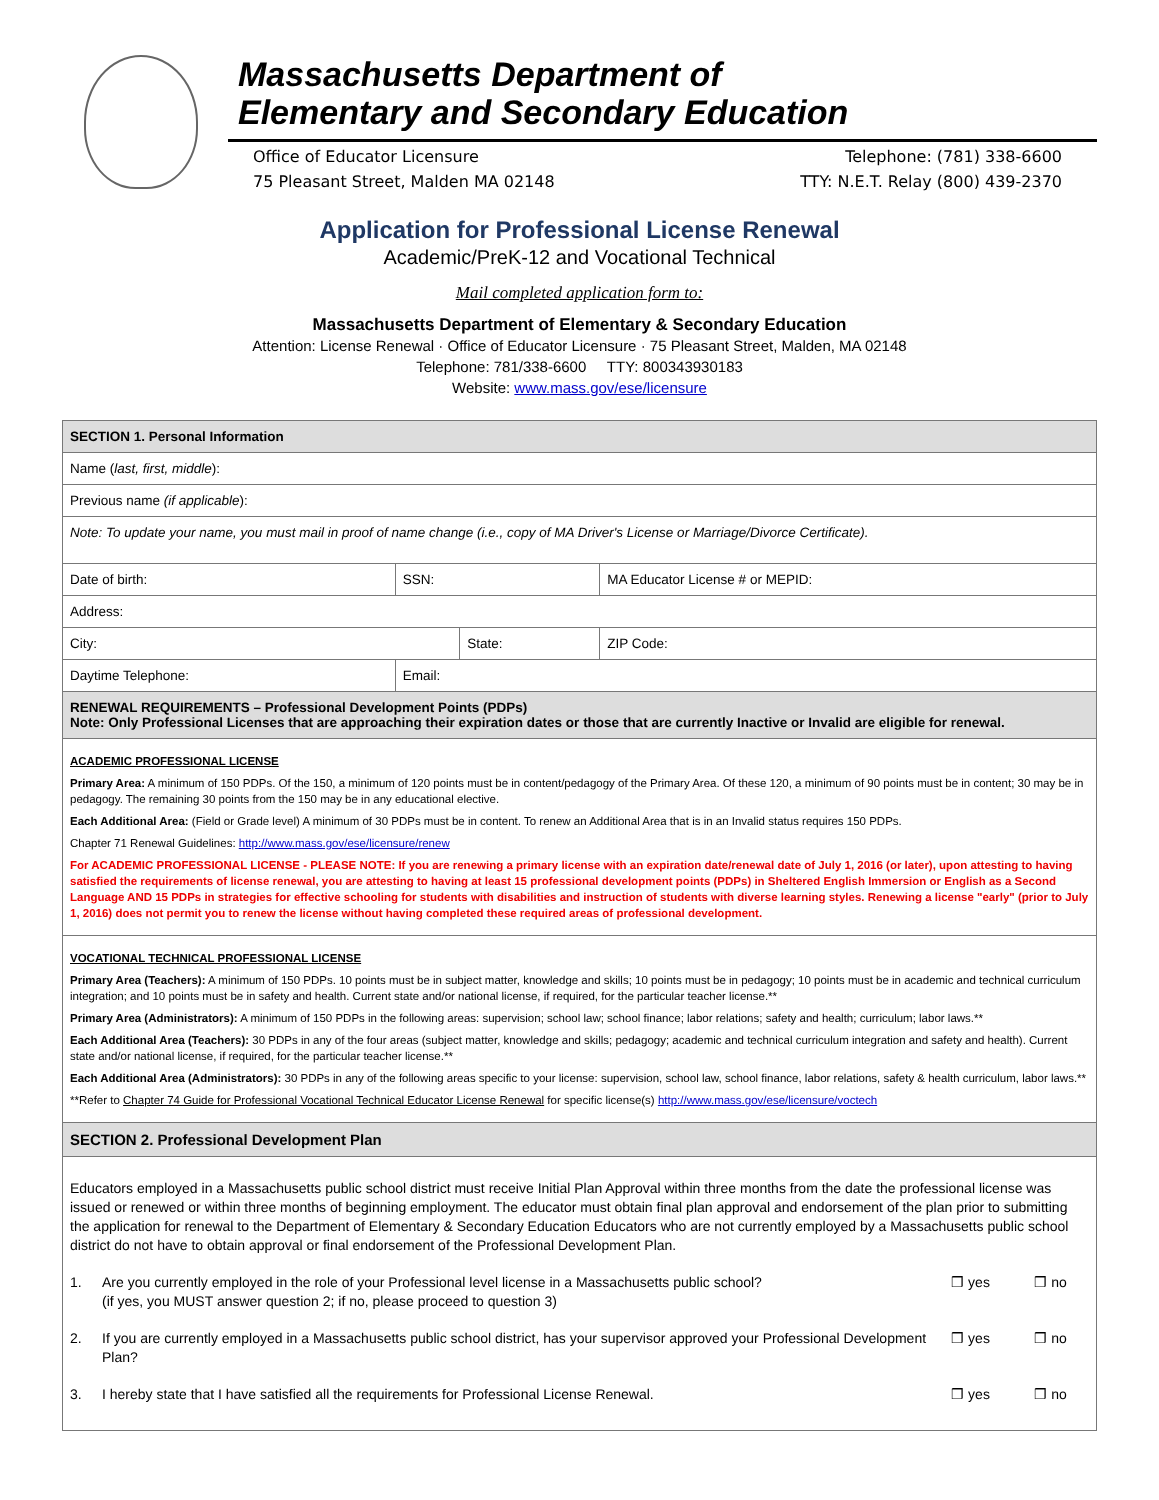Massachusetts Department of
Elementary and Secondary Education
Office of Educator Licensure
75 Pleasant Street, Malden MA 02148
Telephone: (781) 338-6600
TTY: N.E.T. Relay (800) 439-2370
Application for Professional License Renewal
Academic/PreK-12 and Vocational Technical
Mail completed application form to:
Massachusetts Department of Elementary & Secondary Education
Attention: License Renewal · Office of Educator Licensure · 75 Pleasant Street, Malden, MA 02148
Telephone: 781/338-6600 TTY: 800343930183
Website: www.mass.gov/ese/licensure
| SECTION 1. Personal Information | | | | |
| Name ( last, first, middle ): | | | | |
| Previous name (if applicable ): | | | | |
| Note: To update your name, you must mail in proof of name change (i.e., copy of MA Driver's License or Marriage/Divorce Certificate). | | | | |
| Date of birth: | SSN: | | MA Educator License # or MEPID: | |
| Address: | | | | |
| City: | | State: | | ZIP Code: |
| Daytime Telephone: | Email: | | | |
| RENEWAL REQUIREMENTS – Professional Development Points (PDPs) Note: Only Professional Licenses that are approaching their expiration dates or those that are currently Inactive or Invalid are eligible for renewal. | | | | |
| ACADEMIC PROFESSIONAL LICENSE Primary Area: A minimum of 150 PDPs. Of the 150, a minimum of 120 points must be in content/pedagogy of the Primary Area. Of these 120, a minimum of 90 points must be in content; 30 may be in pedagogy. The remaining 30 points from the 150 may be in any educational elective. Each Additional Area: (Field or Grade level) A minimum of 30 PDPs must be in content. To renew an Additional Area that is in an Invalid status requires 150 PDPs. Chapter 71 Renewal Guidelines: http://www.mass.gov/ese/licensure/renew For ACADEMIC PROFESSIONAL LICENSE - PLEASE NOTE: If you are renewing a primary license with an expiration date/renewal date of July 1, 2016 (or later), upon attesting to having satisfied the requirements of license renewal, you are attesting to having at least 15 professional development points (PDPs) in Sheltered English Immersion or English as a Second Language AND 15 PDPs in strategies for effective schooling for students with disabilities and instruction of students with diverse learning styles. Renewing a license "early" (prior to July 1, 2016) does not permit you to renew the license without having completed these required areas of professional development. | | | | |
| VOCATIONAL TECHNICAL PROFESSIONAL LICENSE Primary Area (Teachers): A minimum of 150 PDPs. 10 points must be in subject matter, knowledge and skills; 10 points must be in pedagogy; 10 points must be in academic and technical curriculum integration; and 10 points must be in safety and health. Current state and/or national license, if required, for the particular teacher license.** Primary Area (Administrators): A minimum of 150 PDPs in the following areas: supervision; school law; school finance; labor relations; safety and health; curriculum; labor laws.** Each Additional Area (Teachers): 30 PDPs in any of the four areas (subject matter, knowledge and skills; pedagogy; academic and technical curriculum integration and safety and health). Current state and/or national license, if required, for the particular teacher license.** Each Additional Area (Administrators): 30 PDPs in any of the following areas specific to your license: supervision, school law, school finance, labor relations, safety & health curriculum, labor laws.** **Refer to Chapter 74 Guide for Professional Vocational Technical Educator License Renewal for specific license(s) http://www.mass.gov/ese/licensure/voctech | | | | |
| SECTION 2. Professional Development Plan | | | | |
| Educators employed in a Massachusetts public school district must receive Initial Plan Approval within three months from the date the professional license was issued or renewed or within three months of beginning employment. The educator must obtain final plan approval and endorsement of the plan prior to submitting the application for renewal to the Department of Elementary & Secondary Education Educators who are not currently employed by a Massachusetts public school district do not have to obtain approval or final endorsement of the Professional Development Plan. 1. Are you currently employed in the role of your Professional level license in a Massachusetts public school? (if yes, you MUST answer question 2; if no, please proceed to question 3) ❒ yes ❒ no 2. If you are currently employed in a Massachusetts public school district, has your supervisor approved your Professional Development Plan? ❒ yes ❒ no 3. I hereby state that I have satisfied all the requirements for Professional License Renewal. ❒ yes ❒ no | | | | |